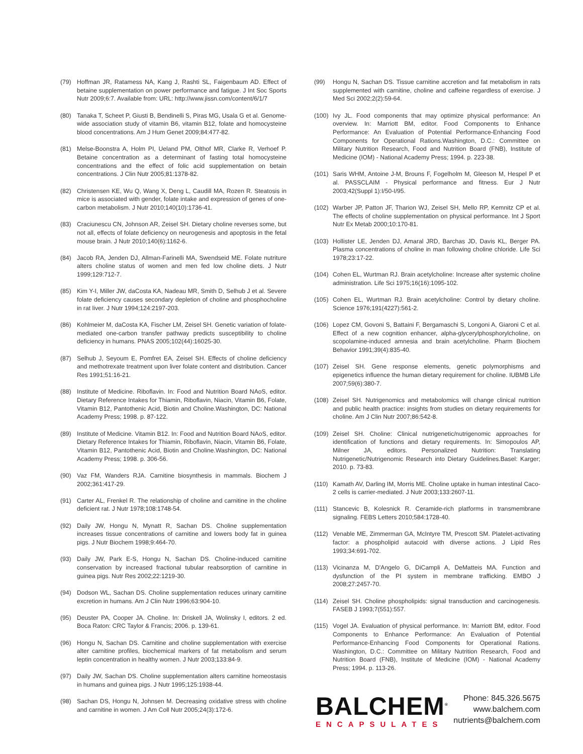(79) Hoffman JR, Ratamess NA, Kang J, Rashti SL, Faigenbaum AD. Effect of betaine supplementation on power performance and fatigue. J Int Soc Sports Nutr 2009;6:7. Available from: URL: http://www.jissn.com/content/6/1/7
(80) Tanaka T, Scheet P, Giusti B, Bendinelli S, Piras MG, Usala G et al. Genome-wide association study of vitamin B6, vitamin B12, folate and homocysteine blood concentrations. Am J Hum Genet 2009;84:477-82.
(81) Melse-Boonstra A, Holm PI, Ueland PM, Olthof MR, Clarke R, Verhoef P. Betaine concentration as a determinant of fasting total homocysteine concentrations and the effect of folic acid supplementation on betain concentrations. J Clin Nutr 2005;81:1378-82.
(82) Christensen KE, Wu Q, Wang X, Deng L, Caudill MA, Rozen R. Steatosis in mice is associated with gender, folate intake and expression of genes of one-carbon metabolism. J Nutr 2010;140(10):1736-41.
(83) Craciunescu CN, Johnson AR, Zeisel SH. Dietary choline reverses some, but not all, effects of folate deficiency on neurogenesis and apoptosis in the fetal mouse brain. J Nutr 2010;140(6):1162-6.
(84) Jacob RA, Jenden DJ, Allman-Farinelli MA, Swendseid ME. Folate nutriture alters choline status of women and men fed low choline diets. J Nutr 1999;129:712-7.
(85) Kim Y-I, Miller JW, daCosta KA, Nadeau MR, Smith D, Selhub J et al. Severe folate deficiency causes secondary depletion of choline and phosphocholine in rat liver. J Nutr 1994;124:2197-203.
(86) Kohlmeier M, daCosta KA, Fischer LM, Zeisel SH. Genetic variation of folate-mediated one-carbon transfer pathway predicts susceptibility to choline deficiency in humans. PNAS 2005;102(44):16025-30.
(87) Selhub J, Seyoum E, Pomfret EA, Zeisel SH. Effects of choline deficiency and methotrexate treatment upon liver folate content and distribution. Cancer Res 1991;51:16-21.
(88) Institute of Medicine. Riboflavin. In: Food and Nutrition Board NAoS, editor. Dietary Reference Intakes for Thiamin, Riboflavin, Niacin, Vitamin B6, Folate, Vitamin B12, Pantothenic Acid, Biotin and Choline.Washington, DC: National Academy Press; 1998. p. 87-122.
(89) Institute of Medicine. Vitamin B12. In: Food and Nutrition Board NAoS, editor. Dietary Reference Intakes for Thiamin, Riboflavin, Niacin, Vitamin B6, Folate, Vitamin B12, Pantothenic Acid, Biotin and Choline.Washington, DC: National Academy Press; 1998. p. 306-56.
(90) Vaz FM, Wanders RJA. Carnitine biosynthesis in mammals. Biochem J 2002;361:417-29.
(91) Carter AL, Frenkel R. The relationship of choline and carnitine in the choline deficient rat. J Nutr 1978;108:1748-54.
(92) Daily JW, Hongu N, Mynatt R, Sachan DS. Choline supplementation increases tissue concentrations of carnitine and lowers body fat in guinea pigs. J Nutr Biochem 1998;9:464-70.
(93) Daily JW, Park E-S, Hongu N, Sachan DS. Choline-induced carnitine conservation by increased fractional tubular reabsorption of carnitine in guinea pigs. Nutr Res 2002;22:1219-30.
(94) Dodson WL, Sachan DS. Choline supplementation reduces urinary carnitine excretion in humans. Am J Clin Nutr 1996;63:904-10.
(95) Deuster PA, Cooper JA. Choline. In: Driskell JA, Wolinsky I, editors. 2 ed. Boca Raton: CRC Taylor & Francis; 2006. p. 139-61.
(96) Hongu N, Sachan DS. Carnitine and choline supplementation with exercise alter carnitine profiles, biochemical markers of fat metabolism and serum leptin concentration in healthy women. J Nutr 2003;133:84-9.
(97) Daily JW, Sachan DS. Choline supplementation alters carnitine homeostasis in humans and guinea pigs. J Nutr 1995;125:1938-44.
(98) Sachan DS, Hongu N, Johnsen M. Decreasing oxidative stress with choline and carnitine in women. J Am Coll Nutr 2005;24(3):172-6.
(99) Hongu N, Sachan DS. Tissue carnitine accretion and fat metabolism in rats supplemented with carnitine, choline and caffeine regardless of exercise. J Med Sci 2002;2(2):59-64.
(100) Ivy JL. Food components that may optimize physical performance: An overview. In: Marriott BM, editor. Food Components to Enhance Performance: An Evaluation of Potential Performance-Enhancing Food Components for Operational Rations.Washington, D.C.: Committee on Military Nutrition Research, Food and Nutrition Board (FNB), Institute of Medicine (IOM) - National Academy Press; 1994. p. 223-38.
(101) Saris WHM, Antoine J-M, Brouns F, Fogelholm M, Gleeson M, Hespel P et al. PASSCLAIM - Physical performance and fitness. Eur J Nutr 2003;42(Suppl 1):I/50-I/95.
(102) Warber JP, Patton JF, Tharion WJ, Zeisel SH, Mello RP, Kemnitz CP et al. The effects of choline supplementation on physical performance. Int J Sport Nutr Ex Metab 2000;10:170-81.
(103) Hollister LE, Jenden DJ, Amaral JRD, Barchas JD, Davis KL, Berger PA. Plasma concentrations of choline in man following choline chloride. Life Sci 1978;23:17-22.
(104) Cohen EL, Wurtman RJ. Brain acetylcholine: Increase after systemic choline administration. Life Sci 1975;16(16):1095-102.
(105) Cohen EL, Wurtman RJ. Brain acetylcholine: Control by dietary choline. Science 1976;191(4227):561-2.
(106) Lopez CM, Govoni S, Battaini F, Bergamaschi S, Longoni A, Giaroni C et al. Effect of a new cognition enhancer, alpha-glycerylphosphorylcholine, on scopolamine-induced amnesia and brain acetylcholine. Pharm Biochem Behavior 1991;39(4):835-40.
(107) Zeisel SH. Gene response elements, genetic polymorphisms and epigenetics influence the human dietary requirement for choline. IUBMB Life 2007;59(6):380-7.
(108) Zeisel SH. Nutrigenomics and metabolomics will change clinical nutrition and public health practice: insights from studies on dietary requirements for choline. Am J Clin Nutr 2007;86:542-8.
(109) Zeisel SH. Choline: Clinical nutrigenetic/nutrigenomic approaches for identification of functions and dietary requirements. In: Simopoulos AP, Milner JA, editors. Personalized Nutrition: Translating Nutrigenetic/Nutrigenomic Research into Dietary Guidelines.Basel: Karger; 2010. p. 73-83.
(110) Kamath AV, Darling IM, Morris ME. Choline uptake in human intestinal Caco-2 cells is carrier-mediated. J Nutr 2003;133:2607-11.
(111) Stancevic B, Kolesnick R. Ceramide-rich platforms in transmembrane signaling. FEBS Letters 2010;584:1728-40.
(112) Venable ME, Zimmerman GA, McIntyre TM, Prescott SM. Platelet-activating factor: a phospholipid autacoid with diverse actions. J Lipid Res 1993;34:691-702.
(113) Vicinanza M, D'Angelo G, DiCampli A, DeMatteis MA. Function and dysfunction of the PI system in membrane trafficking. EMBO J 2008;27:2457-70.
(114) Zeisel SH. Choline phospholipids: signal transduction and carcinogenesis. FASEB J 1993;7(551):557.
(115) Vogel JA. Evaluation of physical performance. In: Marriott BM, editor. Food Components to Enhance Performance: An Evaluation of Potential Performance-Enhancing Food Components for Operational Rations. Washington, D.C.: Committee on Military Nutrition Research, Food and Nutrition Board (FNB), Institute of Medicine (IOM) - National Academy Press; 1994. p. 113-26.
BALCHEM<sup>®</sup>
ENCAPSULATES
Phone: 845.326.5675
www.balchem.com
nutrients@balchem.com